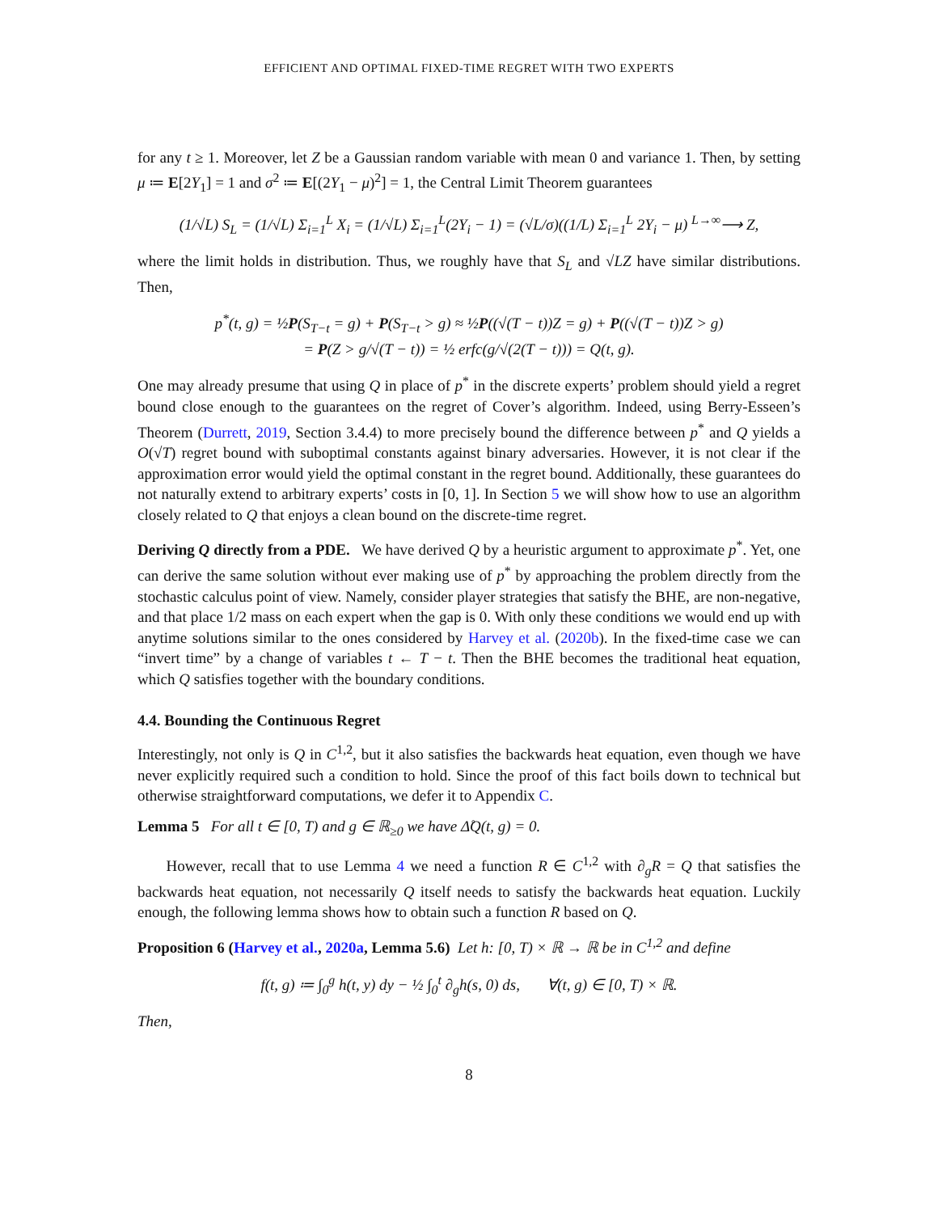EFFICIENT AND OPTIMAL FIXED-TIME REGRET WITH TWO EXPERTS
for any t ≥ 1. Moreover, let Z be a Gaussian random variable with mean 0 and variance 1. Then, by setting μ ≔ E[2Y<sub>1</sub>] = 1 and σ<sup>2</sup> ≔ E[(2Y<sub>1</sub> − μ)<sup>2</sup>] = 1, the Central Limit Theorem guarantees
(1/√L) S<sub>L</sub> = (1/√L) Σ<sub>i=1</sub><sup>L</sup> X<sub>i</sub> = (1/√L) Σ<sub>i=1</sub><sup>L</sup>(2Y<sub>i</sub> − 1) = (√L/σ)((1/L) Σ<sub>i=1</sub><sup>L</sup> 2Y<sub>i</sub> − μ) <sup>L→∞</sup>⟶ Z,
where the limit holds in distribution. Thus, we roughly have that S<sub>L</sub> and √LZ have similar distributions. Then,
p<sup>*</sup>(t, g) = ½P(S<sub>T−t</sub> = g) + P(S<sub>T−t</sub> > g) ≈ ½P((√(T − t))Z = g) + P((√(T − t))Z > g)
= P(Z > g/√(T − t)) = ½ erfc(g/√(2(T − t))) = Q(t, g).
One may already presume that using Q in place of p<sup>*</sup> in the discrete experts’ problem should yield a regret bound close enough to the guarantees on the regret of Cover’s algorithm. Indeed, using Berry-Esseen’s Theorem (Durrett, 2019, Section 3.4.4) to more precisely bound the difference between p<sup>*</sup> and Q yields a O(√T) regret bound with suboptimal constants against binary adversaries. However, it is not clear if the approximation error would yield the optimal constant in the regret bound. Additionally, these guarantees do not naturally extend to arbitrary experts’ costs in [0, 1]. In Section 5 we will show how to use an algorithm closely related to Q that enjoys a clean bound on the discrete-time regret.
Deriving Q directly from a PDE. We have derived Q by a heuristic argument to approximate p<sup>*</sup>. Yet, one can derive the same solution without ever making use of p<sup>*</sup> by approaching the problem directly from the stochastic calculus point of view. Namely, consider player strategies that satisfy the BHE, are non-negative, and that place 1/2 mass on each expert when the gap is 0. With only these conditions we would end up with anytime solutions similar to the ones considered by Harvey et al. (2020b). In the fixed-time case we can “invert time” by a change of variables t ← T − t. Then the BHE becomes the traditional heat equation, which Q satisfies together with the boundary conditions.
4.4. Bounding the Continuous Regret
Interestingly, not only is Q in C<sup>1,2</sup>, but it also satisfies the backwards heat equation, even though we have never explicitly required such a condition to hold. Since the proof of this fact boils down to technical but otherwise straightforward computations, we defer it to Appendix C.
Lemma 5 For all t ∈ [0, T) and g ∈ ℝ<sub>≥0</sub> we have Δ̊Q(t, g) = 0.
However, recall that to use Lemma 4 we need a function R ∈ C<sup>1,2</sup> with ∂<sub>g</sub>R = Q that satisfies the backwards heat equation, not necessarily Q itself needs to satisfy the backwards heat equation. Luckily enough, the following lemma shows how to obtain such a function R based on Q.
Proposition 6 (Harvey et al., 2020a, Lemma 5.6) Let h: [0, T) × ℝ → ℝ be in C<sup>1,2</sup> and define
f(t, g) ≔ ∫<sub>0</sub><sup>g</sup> h(t, y) dy − ½ ∫<sub>0</sub><sup>t</sup> ∂<sub>g</sub>h(s, 0) ds, ∀(t, g) ∈ [0, T) × ℝ.
Then,
8